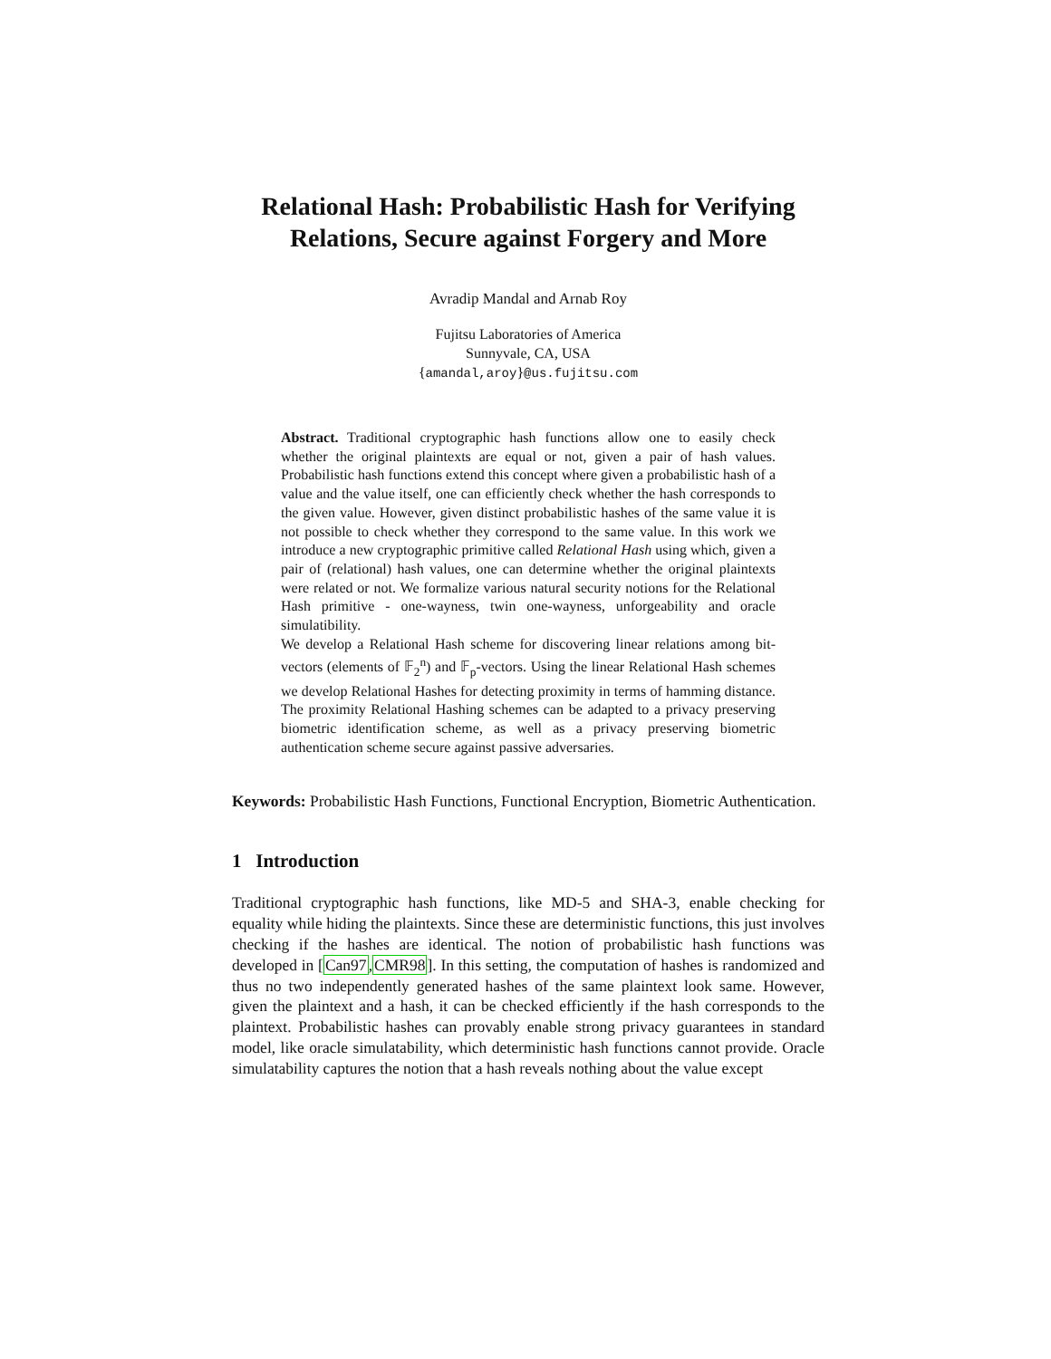Relational Hash: Probabilistic Hash for Verifying Relations, Secure against Forgery and More
Avradip Mandal and Arnab Roy
Fujitsu Laboratories of America
Sunnyvale, CA, USA
{amandal,aroy}@us.fujitsu.com
Abstract. Traditional cryptographic hash functions allow one to easily check whether the original plaintexts are equal or not, given a pair of hash values. Probabilistic hash functions extend this concept where given a probabilistic hash of a value and the value itself, one can efficiently check whether the hash corresponds to the given value. However, given distinct probabilistic hashes of the same value it is not possible to check whether they correspond to the same value. In this work we introduce a new cryptographic primitive called Relational Hash using which, given a pair of (relational) hash values, one can determine whether the original plaintexts were related or not. We formalize various natural security notions for the Relational Hash primitive - one-wayness, twin one-wayness, unforgeability and oracle simulatibility.
We develop a Relational Hash scheme for discovering linear relations among bit-vectors (elements of 𝔽<sub>2</sub><sup>n</sup>) and 𝔽<sub>p</sub>-vectors. Using the linear Relational Hash schemes we develop Relational Hashes for detecting proximity in terms of hamming distance. The proximity Relational Hashing schemes can be adapted to a privacy preserving biometric identification scheme, as well as a privacy preserving biometric authentication scheme secure against passive adversaries.
Keywords: Probabilistic Hash Functions, Functional Encryption, Biometric Authentication.
1 Introduction
Traditional cryptographic hash functions, like MD-5 and SHA-3, enable checking for equality while hiding the plaintexts. Since these are deterministic functions, this just involves checking if the hashes are identical. The notion of probabilistic hash functions was developed in [Can97,CMR98]. In this setting, the computation of hashes is randomized and thus no two independently generated hashes of the same plaintext look same. However, given the plaintext and a hash, it can be checked efficiently if the hash corresponds to the plaintext. Probabilistic hashes can provably enable strong privacy guarantees in standard model, like oracle simulatability, which deterministic hash functions cannot provide. Oracle simulatability captures the notion that a hash reveals nothing about the value except